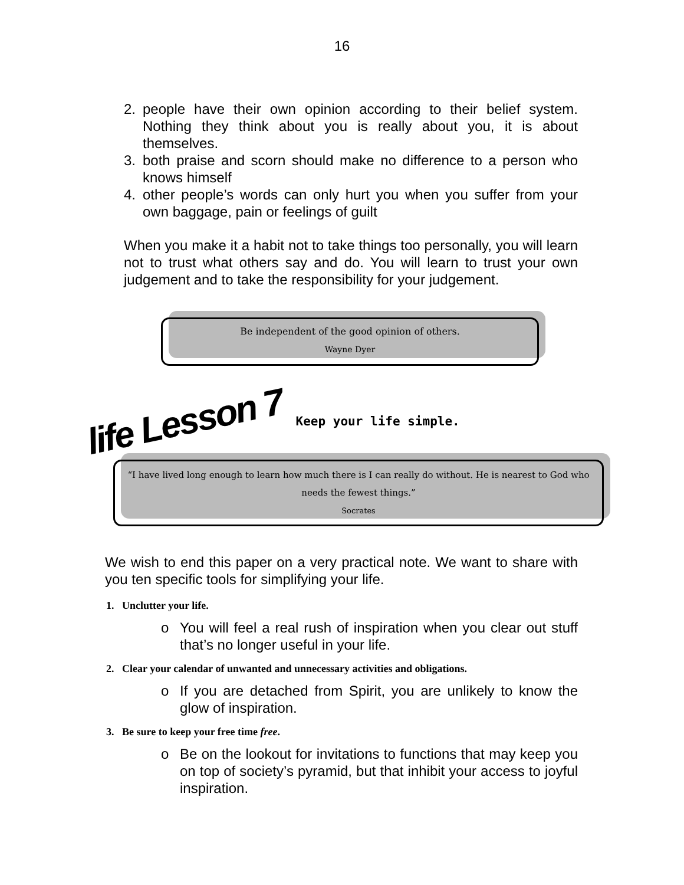16
2. people have their own opinion according to their belief system. Nothing they think about you is really about you, it is about themselves.
3. both praise and scorn should make no difference to a person who knows himself
4. other people’s words can only hurt you when you suffer from your own baggage, pain or feelings of guilt
When you make it a habit not to take things too personally, you will learn not to trust what others say and do. You will learn to trust your own judgement and to take the responsibility for your judgement.
Be independent of the good opinion of others.
Wayne Dyer
life Lesson 7
Keep your life simple.
“I have lived long enough to learn how much there is I can really do without. He is nearest to God who needs the fewest things.”
Socrates
We wish to end this paper on a very practical note. We want to share with you ten specific tools for simplifying your life.
1. Unclutter your life.
o You will feel a real rush of inspiration when you clear out stuff that’s no longer useful in your life.
2. Clear your calendar of unwanted and unnecessary activities and obligations.
o If you are detached from Spirit, you are unlikely to know the glow of inspiration.
3. Be sure to keep your free time free.
o Be on the lookout for invitations to functions that may keep you on top of society’s pyramid, but that inhibit your access to joyful inspiration.